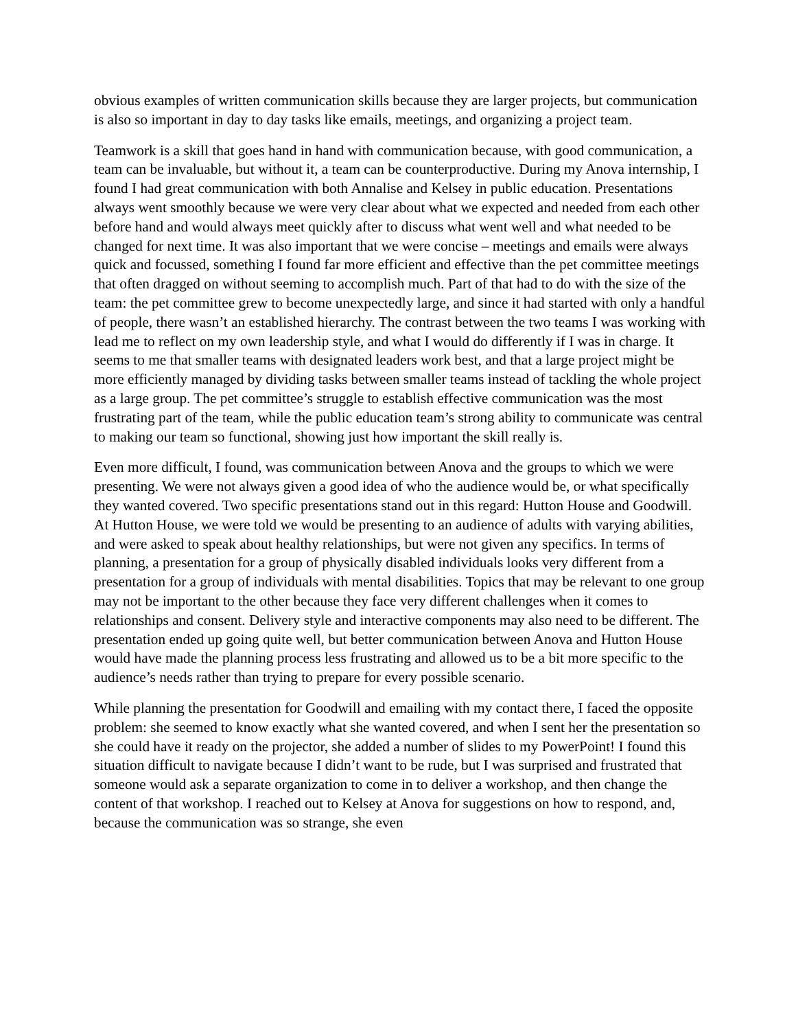obvious examples of written communication skills because they are larger projects, but communication is also so important in day to day tasks like emails, meetings, and organizing a project team.
Teamwork is a skill that goes hand in hand with communication because, with good communication, a team can be invaluable, but without it, a team can be counterproductive. During my Anova internship, I found I had great communication with both Annalise and Kelsey in public education. Presentations always went smoothly because we were very clear about what we expected and needed from each other before hand and would always meet quickly after to discuss what went well and what needed to be changed for next time. It was also important that we were concise – meetings and emails were always quick and focussed, something I found far more efficient and effective than the pet committee meetings that often dragged on without seeming to accomplish much. Part of that had to do with the size of the team: the pet committee grew to become unexpectedly large, and since it had started with only a handful of people, there wasn’t an established hierarchy. The contrast between the two teams I was working with lead me to reflect on my own leadership style, and what I would do differently if I was in charge. It seems to me that smaller teams with designated leaders work best, and that a large project might be more efficiently managed by dividing tasks between smaller teams instead of tackling the whole project as a large group. The pet committee’s struggle to establish effective communication was the most frustrating part of the team, while the public education team’s strong ability to communicate was central to making our team so functional, showing just how important the skill really is.
Even more difficult, I found, was communication between Anova and the groups to which we were presenting. We were not always given a good idea of who the audience would be, or what specifically they wanted covered. Two specific presentations stand out in this regard: Hutton House and Goodwill. At Hutton House, we were told we would be presenting to an audience of adults with varying abilities, and were asked to speak about healthy relationships, but were not given any specifics. In terms of planning, a presentation for a group of physically disabled individuals looks very different from a presentation for a group of individuals with mental disabilities. Topics that may be relevant to one group may not be important to the other because they face very different challenges when it comes to relationships and consent. Delivery style and interactive components may also need to be different. The presentation ended up going quite well, but better communication between Anova and Hutton House would have made the planning process less frustrating and allowed us to be a bit more specific to the audience’s needs rather than trying to prepare for every possible scenario.
While planning the presentation for Goodwill and emailing with my contact there, I faced the opposite problem: she seemed to know exactly what she wanted covered, and when I sent her the presentation so she could have it ready on the projector, she added a number of slides to my PowerPoint! I found this situation difficult to navigate because I didn’t want to be rude, but I was surprised and frustrated that someone would ask a separate organization to come in to deliver a workshop, and then change the content of that workshop. I reached out to Kelsey at Anova for suggestions on how to respond, and, because the communication was so strange, she even